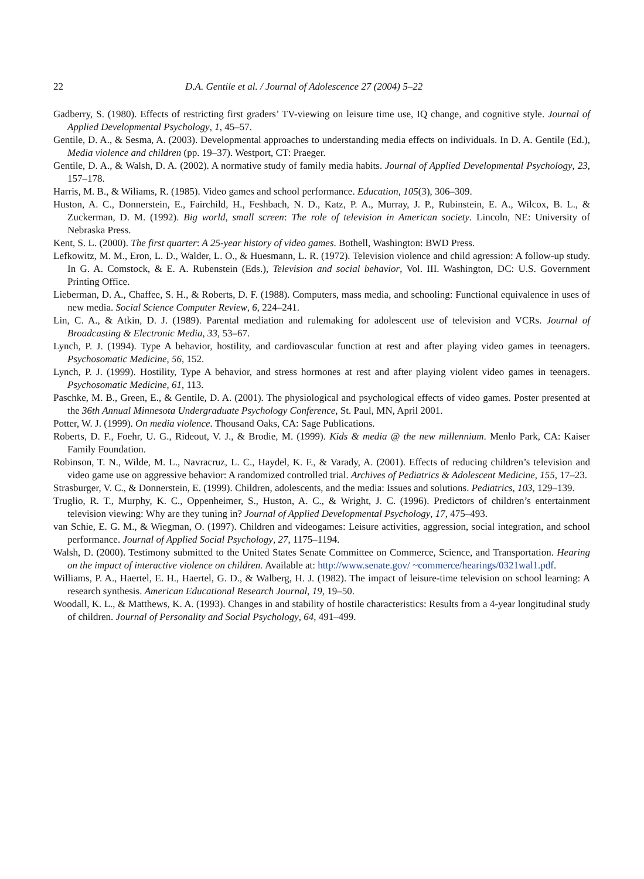22 D.A. Gentile et al. / Journal of Adolescence 27 (2004) 5–22
Gadberry, S. (1980). Effects of restricting first graders’ TV-viewing on leisure time use, IQ change, and cognitive style. Journal of Applied Developmental Psychology, 1, 45–57.
Gentile, D. A., & Sesma, A. (2003). Developmental approaches to understanding media effects on individuals. In D. A. Gentile (Ed.), Media violence and children (pp. 19–37). Westport, CT: Praeger.
Gentile, D. A., & Walsh, D. A. (2002). A normative study of family media habits. Journal of Applied Developmental Psychology, 23, 157–178.
Harris, M. B., & Wiliams, R. (1985). Video games and school performance. Education, 105(3), 306–309.
Huston, A. C., Donnerstein, E., Fairchild, H., Feshbach, N. D., Katz, P. A., Murray, J. P., Rubinstein, E. A., Wilcox, B. L., & Zuckerman, D. M. (1992). Big world, small screen: The role of television in American society. Lincoln, NE: University of Nebraska Press.
Kent, S. L. (2000). The first quarter: A 25-year history of video games. Bothell, Washington: BWD Press.
Lefkowitz, M. M., Eron, L. D., Walder, L. O., & Huesmann, L. R. (1972). Television violence and child agression: A follow-up study. In G. A. Comstock, & E. A. Rubenstein (Eds.), Television and social behavior, Vol. III. Washington, DC: U.S. Government Printing Office.
Lieberman, D. A., Chaffee, S. H., & Roberts, D. F. (1988). Computers, mass media, and schooling: Functional equivalence in uses of new media. Social Science Computer Review, 6, 224–241.
Lin, C. A., & Atkin, D. J. (1989). Parental mediation and rulemaking for adolescent use of television and VCRs. Journal of Broadcasting & Electronic Media, 33, 53–67.
Lynch, P. J. (1994). Type A behavior, hostility, and cardiovascular function at rest and after playing video games in teenagers. Psychosomatic Medicine, 56, 152.
Lynch, P. J. (1999). Hostility, Type A behavior, and stress hormones at rest and after playing violent video games in teenagers. Psychosomatic Medicine, 61, 113.
Paschke, M. B., Green, E., & Gentile, D. A. (2001). The physiological and psychological effects of video games. Poster presented at the 36th Annual Minnesota Undergraduate Psychology Conference, St. Paul, MN, April 2001.
Potter, W. J. (1999). On media violence. Thousand Oaks, CA: Sage Publications.
Roberts, D. F., Foehr, U. G., Rideout, V. J., & Brodie, M. (1999). Kids & media @ the new millennium. Menlo Park, CA: Kaiser Family Foundation.
Robinson, T. N., Wilde, M. L., Navracruz, L. C., Haydel, K. F., & Varady, A. (2001). Effects of reducing children’s television and video game use on aggressive behavior: A randomized controlled trial. Archives of Pediatrics & Adolescent Medicine, 155, 17–23.
Strasburger, V. C., & Donnerstein, E. (1999). Children, adolescents, and the media: Issues and solutions. Pediatrics, 103, 129–139.
Truglio, R. T., Murphy, K. C., Oppenheimer, S., Huston, A. C., & Wright, J. C. (1996). Predictors of children’s entertainment television viewing: Why are they tuning in? Journal of Applied Developmental Psychology, 17, 475–493.
van Schie, E. G. M., & Wiegman, O. (1997). Children and videogames: Leisure activities, aggression, social integration, and school performance. Journal of Applied Social Psychology, 27, 1175–1194.
Walsh, D. (2000). Testimony submitted to the United States Senate Committee on Commerce, Science, and Transportation. Hearing on the impact of interactive violence on children. Available at: http://www.senate.gov/ ~commerce/hearings/0321wal1.pdf.
Williams, P. A., Haertel, E. H., Haertel, G. D., & Walberg, H. J. (1982). The impact of leisure-time television on school learning: A research synthesis. American Educational Research Journal, 19, 19–50.
Woodall, K. L., & Matthews, K. A. (1993). Changes in and stability of hostile characteristics: Results from a 4-year longitudinal study of children. Journal of Personality and Social Psychology, 64, 491–499.